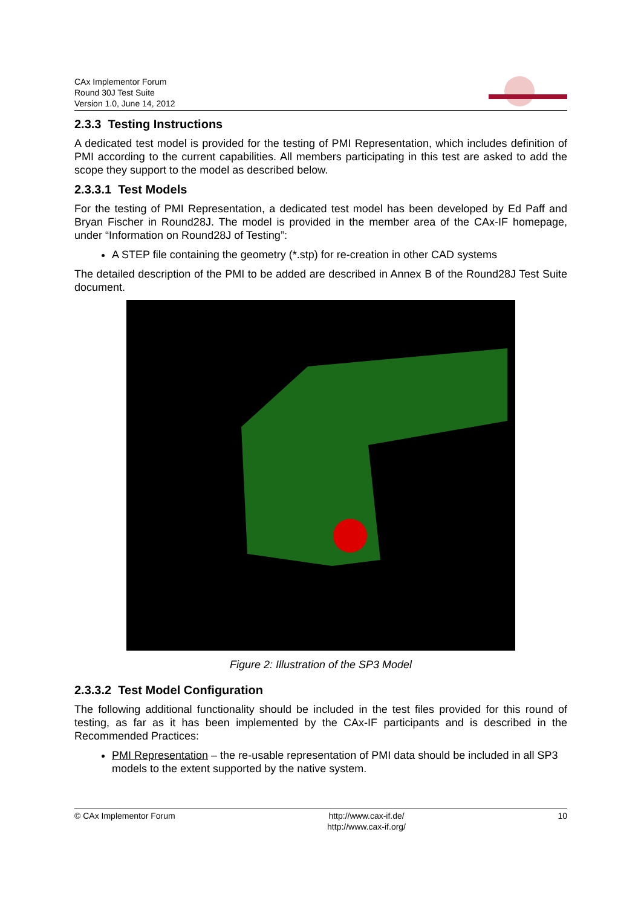CAx Implementor Forum
Round 30J Test Suite
Version 1.0, June 14, 2012
2.3.3 Testing Instructions
A dedicated test model is provided for the testing of PMI Representation, which includes definition of PMI according to the current capabilities. All members participating in this test are asked to add the scope they support to the model as described below.
2.3.3.1 Test Models
For the testing of PMI Representation, a dedicated test model has been developed by Ed Paff and Bryan Fischer in Round28J. The model is provided in the member area of the CAx-IF homepage, under “Information on Round28J of Testing”:
A STEP file containing the geometry (*.stp) for re-creation in other CAD systems
The detailed description of the PMI to be added are described in Annex B of the Round28J Test Suite document.
Figure 2: Illustration of the SP3 Model
2.3.3.2 Test Model Configuration
The following additional functionality should be included in the test files provided for this round of testing, as far as it has been implemented by the CAx-IF participants and is described in the Recommended Practices:
PMI Representation – the re-usable representation of PMI data should be included in all SP3 models to the extent supported by the native system.
© CAx Implementor Forum http://www.cax-if.de/
http://www.cax-if.org/
10